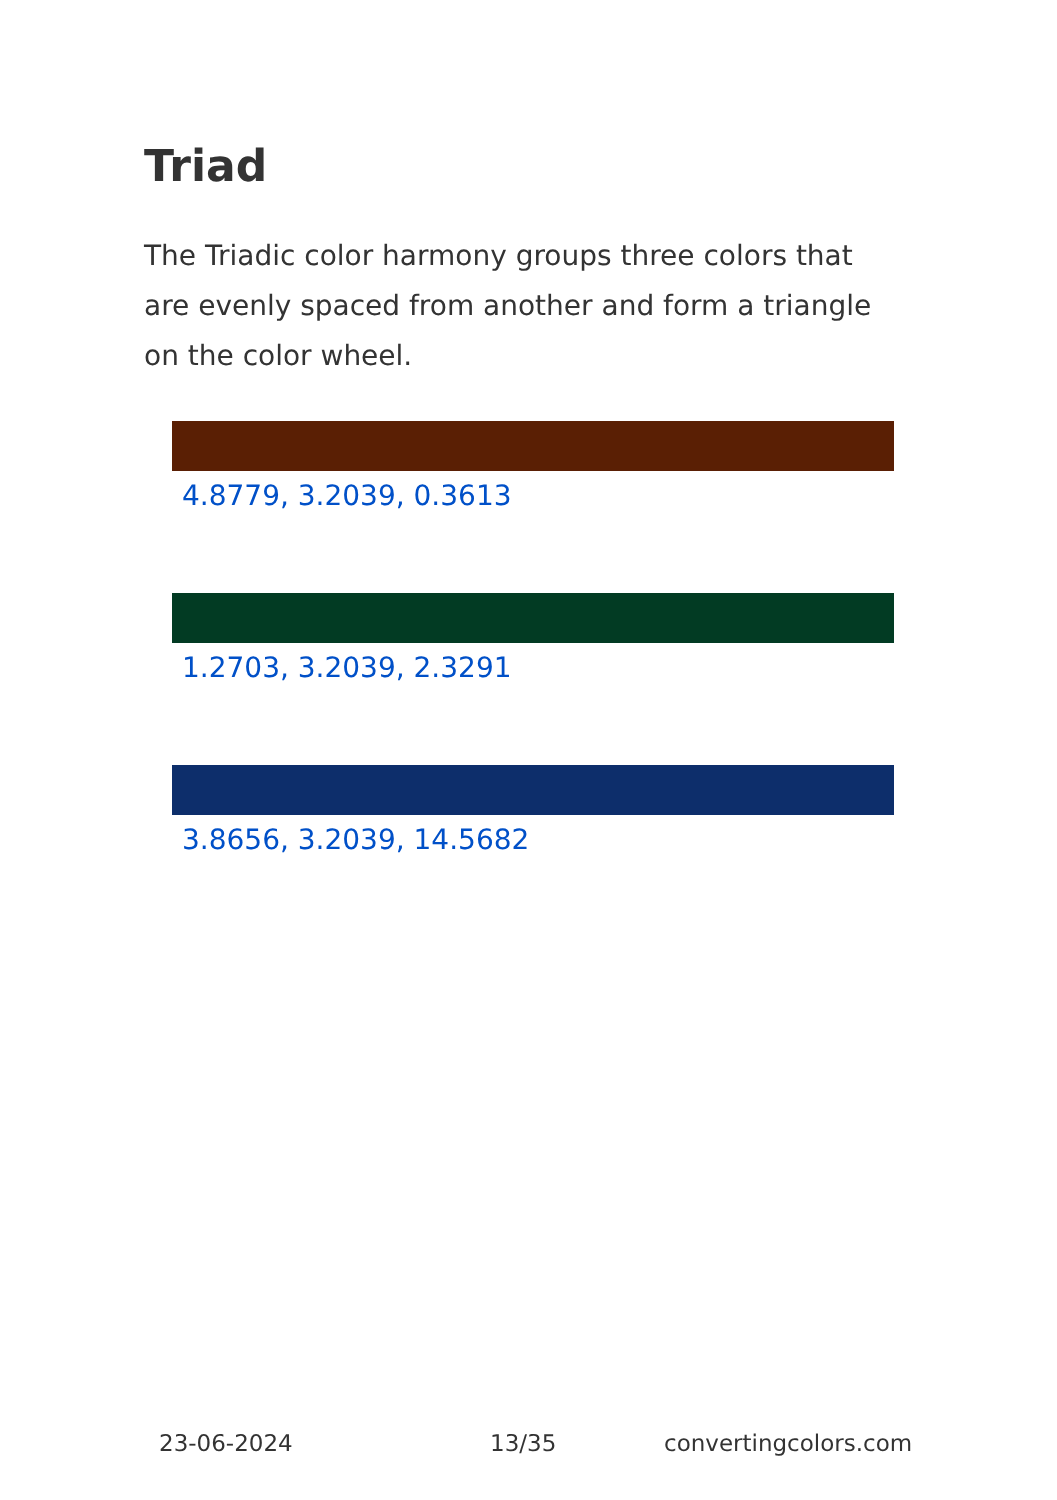Triad
The Triadic color harmony groups three colors that are evenly spaced from another and form a triangle on the color wheel.
4.8779, 3.2039, 0.3613
1.2703, 3.2039, 2.3291
3.8656, 3.2039, 14.5682
23-06-2024 13/35 convertingcolors.com